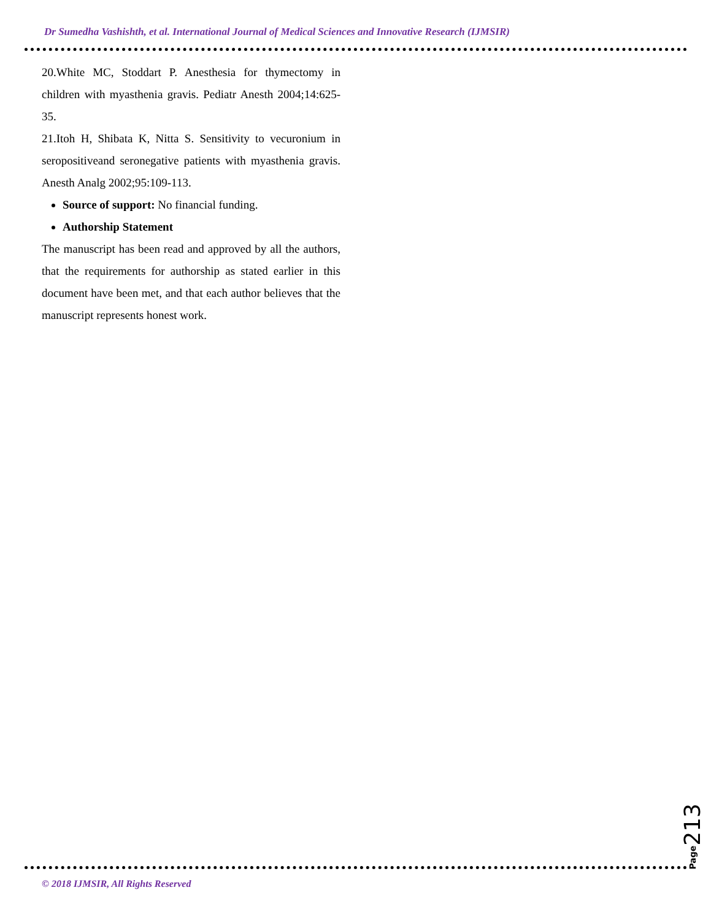Dr Sumedha Vashishth, et al. International Journal of Medical Sciences and Innovative Research (IJMSIR)
20.White MC, Stoddart P. Anesthesia for thymectomy in children with myasthenia gravis. Pediatr Anesth 2004;14:625-35.
21.Itoh H, Shibata K, Nitta S. Sensitivity to vecuronium in seropositiveand seronegative patients with myasthenia gravis. Anesth Analg 2002;95:109-113.
Source of support: No financial funding.
Authorship Statement
The manuscript has been read and approved by all the authors, that the requirements for authorship as stated earlier in this document have been met, and that each author believes that the manuscript represents honest work.
Page213
© 2018 IJMSIR, All Rights Reserved